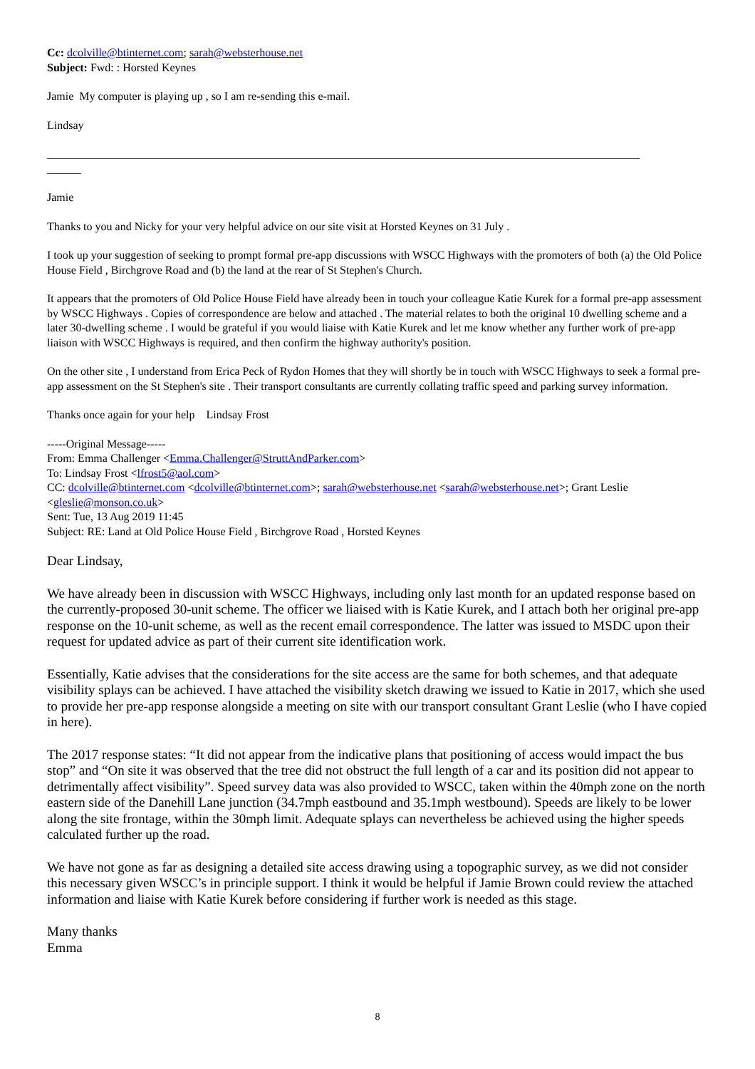Cc: dcolville@btinternet.com; sarah@websterhouse.net
Subject: Fwd: : Horsted Keynes
Jamie My computer is playing up , so I am re-sending this e-mail.
Lindsay
________________________________________________________________________________________________________
______
Jamie
Thanks to you and Nicky for your very helpful advice on our site visit at Horsted Keynes on 31 July .
I took up your suggestion of seeking to prompt formal pre-app discussions with WSCC Highways with the promoters of both (a) the Old Police House Field , Birchgrove Road and (b) the land at the rear of St Stephen's Church.
It appears that the promoters of Old Police House Field have already been in touch your colleague Katie Kurek for a formal pre-app assessment by WSCC Highways . Copies of correspondence are below and attached . The material relates to both the original 10 dwelling scheme and a later 30-dwelling scheme . I would be grateful if you would liaise with Katie Kurek and let me know whether any further work of pre-app liaison with WSCC Highways is required, and then confirm the highway authority's position.
On the other site , I understand from Erica Peck of Rydon Homes that they will shortly be in touch with WSCC Highways to seek a formal pre-app assessment on the St Stephen's site . Their transport consultants are currently collating traffic speed and parking survey information.
Thanks once again for your help Lindsay Frost
-----Original Message-----
From: Emma Challenger <Emma.Challenger@StruttAndParker.com>
To: Lindsay Frost <lfrost5@aol.com>
CC: dcolville@btinternet.com <dcolville@btinternet.com>; sarah@websterhouse.net <sarah@websterhouse.net>; Grant Leslie <gleslie@monson.co.uk>
Sent: Tue, 13 Aug 2019 11:45
Subject: RE: Land at Old Police House Field , Birchgrove Road , Horsted Keynes
Dear Lindsay,
We have already been in discussion with WSCC Highways, including only last month for an updated response based on the currently-proposed 30-unit scheme. The officer we liaised with is Katie Kurek, and I attach both her original pre-app response on the 10-unit scheme, as well as the recent email correspondence. The latter was issued to MSDC upon their request for updated advice as part of their current site identification work.
Essentially, Katie advises that the considerations for the site access are the same for both schemes, and that adequate visibility splays can be achieved. I have attached the visibility sketch drawing we issued to Katie in 2017, which she used to provide her pre-app response alongside a meeting on site with our transport consultant Grant Leslie (who I have copied in here).
The 2017 response states: “It did not appear from the indicative plans that positioning of access would impact the bus stop” and “On site it was observed that the tree did not obstruct the full length of a car and its position did not appear to detrimentally affect visibility”. Speed survey data was also provided to WSCC, taken within the 40mph zone on the north eastern side of the Danehill Lane junction (34.7mph eastbound and 35.1mph westbound). Speeds are likely to be lower along the site frontage, within the 30mph limit. Adequate splays can nevertheless be achieved using the higher speeds calculated further up the road.
We have not gone as far as designing a detailed site access drawing using a topographic survey, as we did not consider this necessary given WSCC’s in principle support. I think it would be helpful if Jamie Brown could review the attached information and liaise with Katie Kurek before considering if further work is needed as this stage.
Many thanks
Emma
8